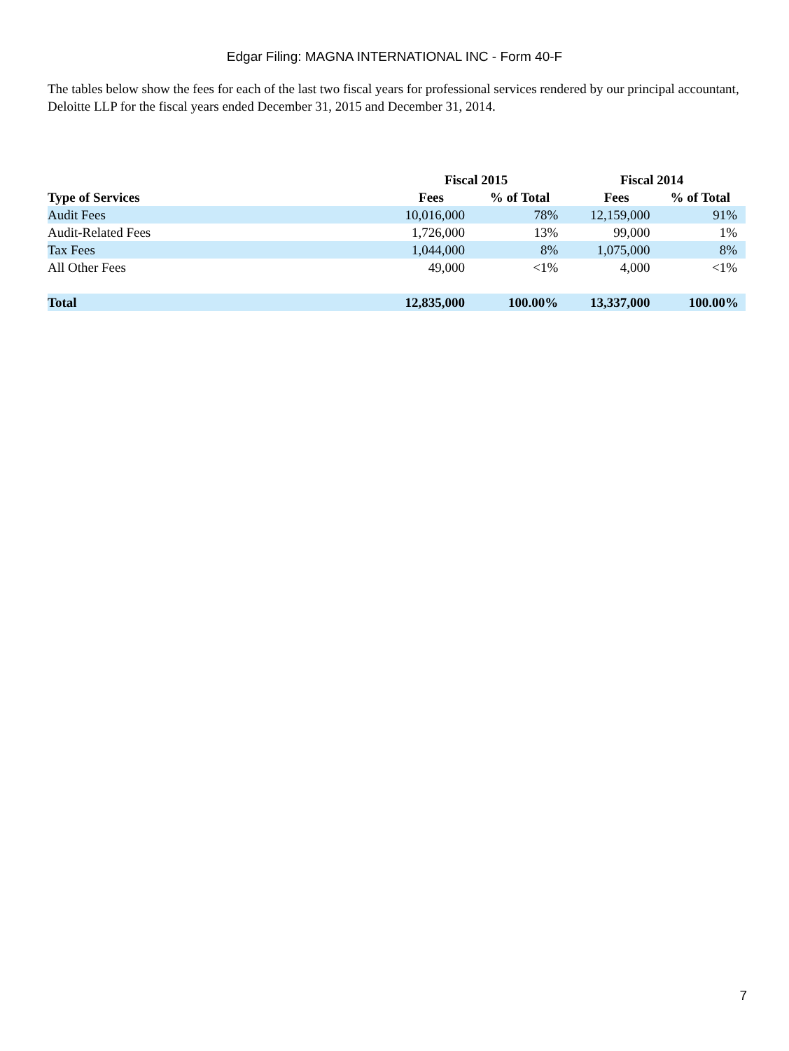Edgar Filing: MAGNA INTERNATIONAL INC - Form 40-F
The tables below show the fees for each of the last two fiscal years for professional services rendered by our principal accountant, Deloitte LLP for the fiscal years ended December 31, 2015 and December 31, 2014.
| | Fiscal 2015 | | Fiscal 2014 | |
| --- | --- | --- | --- | --- |
| Type of Services | Fees | % of Total | Fees | % of Total |
| Audit Fees | 10,016,000 | 78% | 12,159,000 | 91% |
| Audit-Related Fees | 1,726,000 | 13% | 99,000 | 1% |
| Tax Fees | 1,044,000 | 8% | 1,075,000 | 8% |
| All Other Fees | 49,000 | <1% | 4,000 | <1% |
| Total | 12,835,000 | 100.00% | 13,337,000 | 100.00% |
7